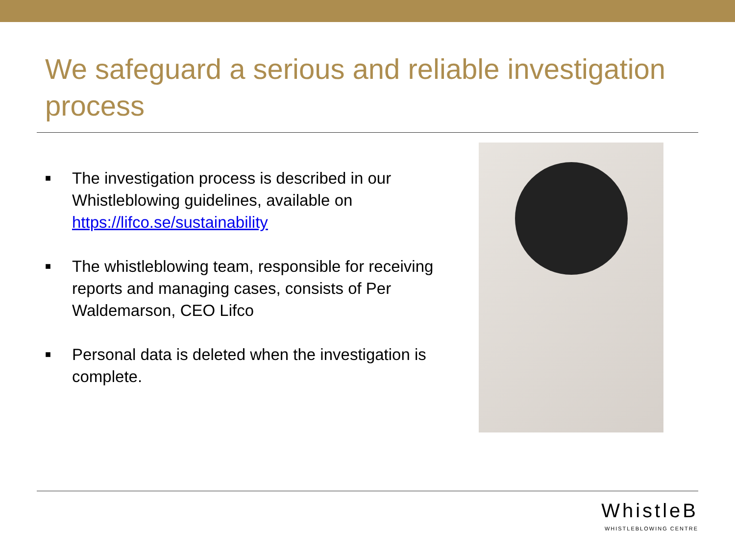We safeguard a serious and reliable investigation process
■ The investigation process is described in our Whistleblowing guidelines, available on https://lifco.se/sustainability
■ The whistleblowing team, responsible for receiving reports and managing cases, consists of Per Waldemarson, CEO Lifco
■ Personal data is deleted when the investigation is complete.
WhistleB
WHISTLEBLOWING CENTRE